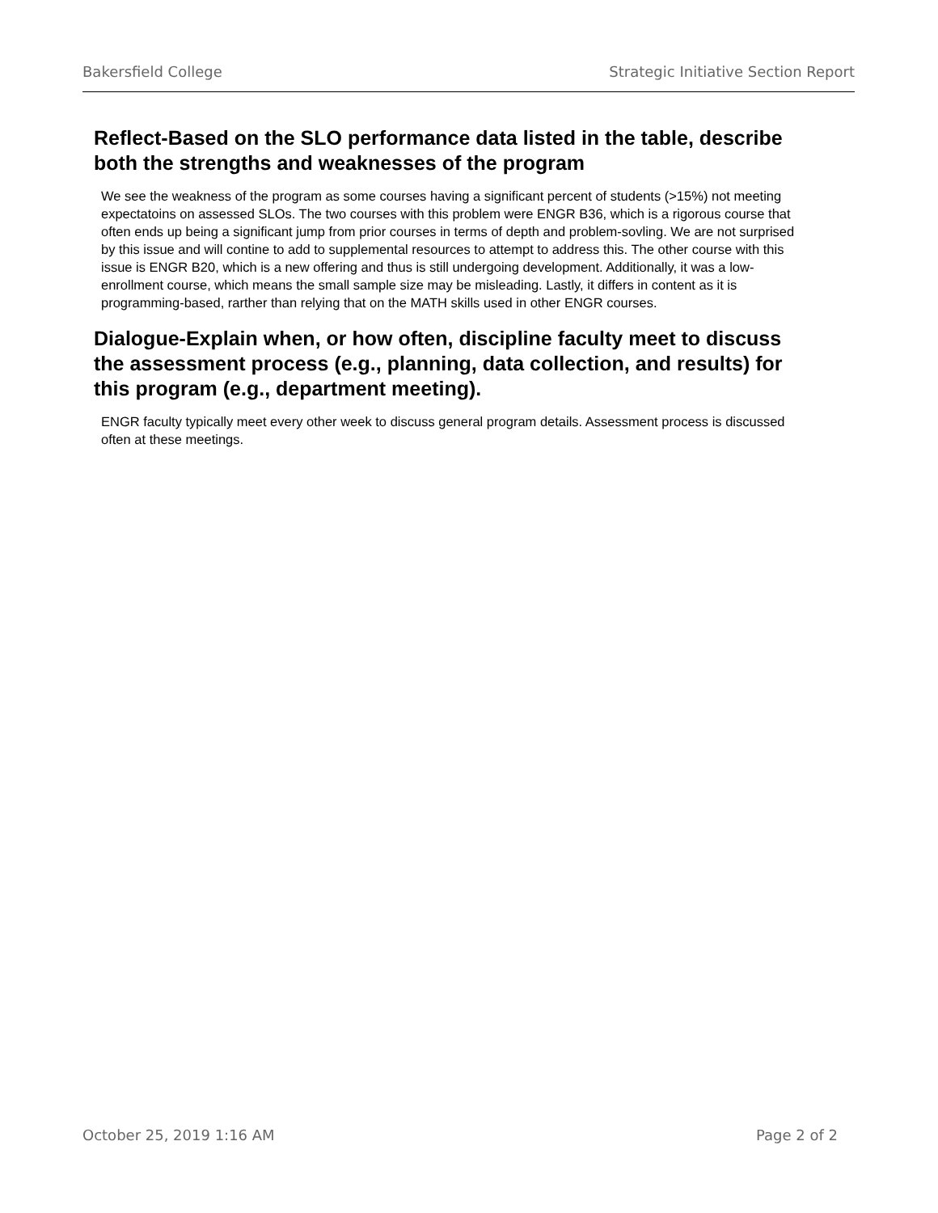Bakersfield College Strategic Initiative Section Report
Reflect-Based on the SLO performance data listed in the table, describe both the strengths and weaknesses of the program
We see the weakness of the program as some courses having a significant percent of students (>15%) not meeting expectatoins on assessed SLOs. The two courses with this problem were ENGR B36, which is a rigorous course that often ends up being a significant jump from prior courses in terms of depth and problem-sovling. We are not surprised by this issue and will contine to add to supplemental resources to attempt to address this. The other course with this issue is ENGR B20, which is a new offering and thus is still undergoing development. Additionally, it was a low-enrollment course, which means the small sample size may be misleading. Lastly, it differs in content as it is programming-based, rarther than relying that on the MATH skills used in other ENGR courses.
Dialogue-Explain when, or how often, discipline faculty meet to discuss the assessment process (e.g., planning, data collection, and results) for this program (e.g., department meeting).
ENGR faculty typically meet every other week to discuss general program details. Assessment process is discussed often at these meetings.
October 25, 2019 1:16 AM Page 2 of 2